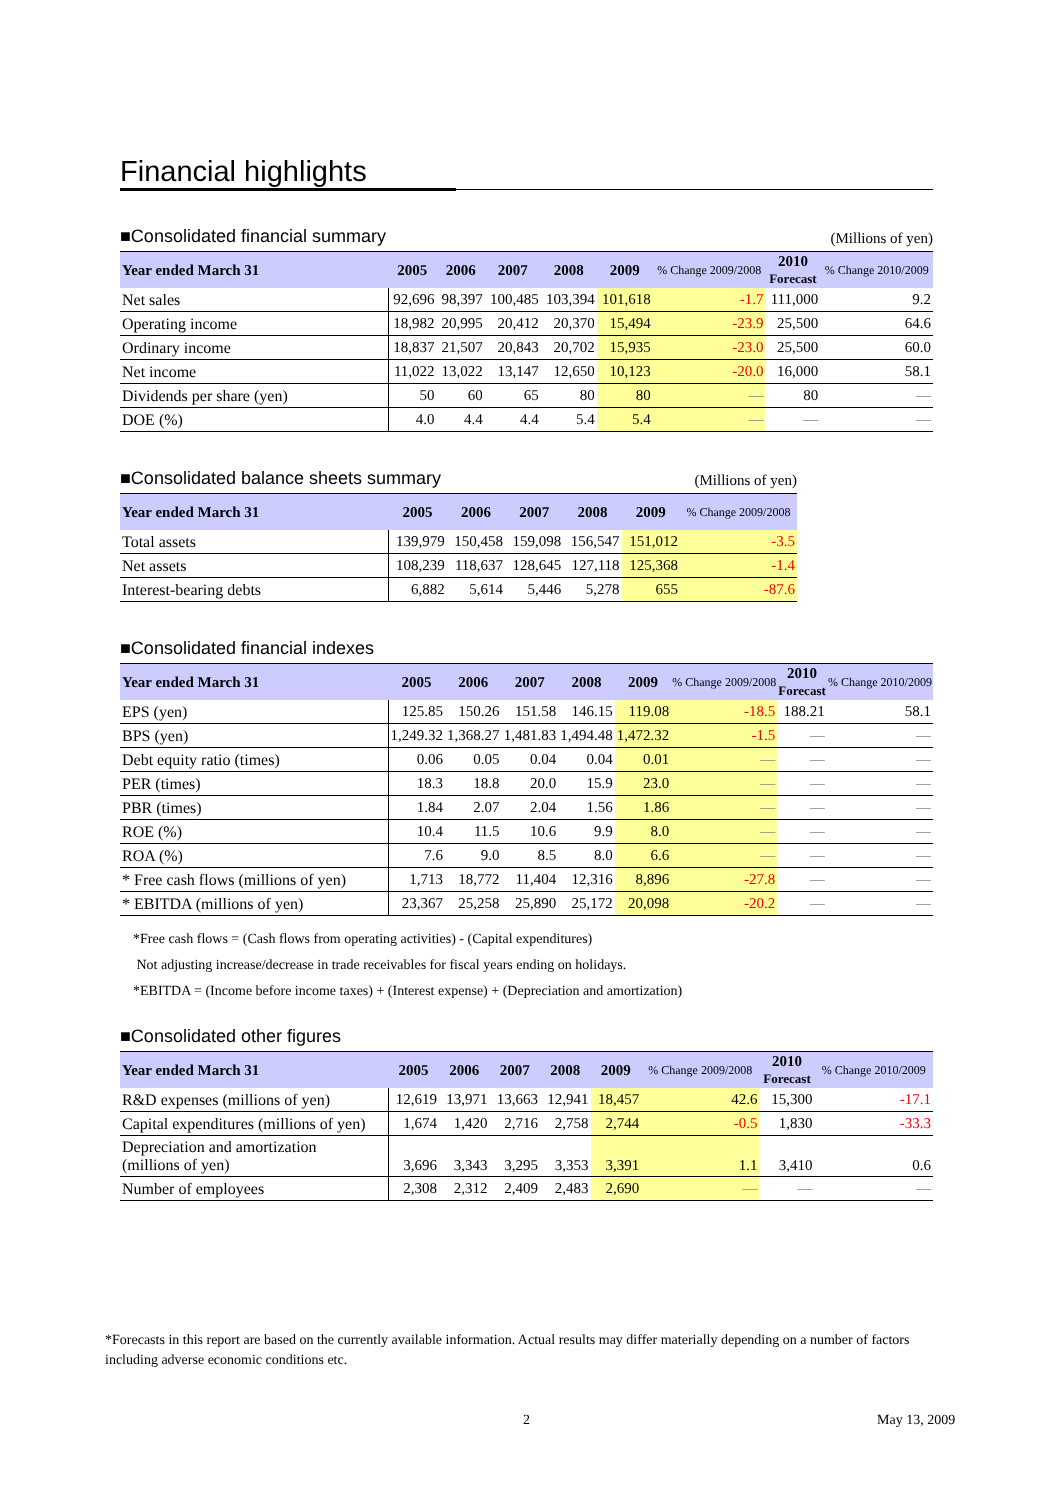Financial highlights
■Consolidated financial summary (Millions of yen)
| Year ended March 31 | 2005 | 2006 | 2007 | 2008 | 2009 | % Change 2009/2008 | 2010 Forecast | % Change 2010/2009 |
| --- | --- | --- | --- | --- | --- | --- | --- | --- |
| Net sales | 92,696 | 98,397 | 100,485 | 103,394 | 101,618 | -1.7 | 111,000 | 9.2 |
| Operating income | 18,982 | 20,995 | 20,412 | 20,370 | 15,494 | -23.9 | 25,500 | 64.6 |
| Ordinary income | 18,837 | 21,507 | 20,843 | 20,702 | 15,935 | -23.0 | 25,500 | 60.0 |
| Net income | 11,022 | 13,022 | 13,147 | 12,650 | 10,123 | -20.0 | 16,000 | 58.1 |
| Dividends per share (yen) | 50 | 60 | 65 | 80 | 80 | — | 80 | — |
| DOE (%) | 4.0 | 4.4 | 4.4 | 5.4 | 5.4 | — | — | — |
■Consolidated balance sheets summary (Millions of yen)
| Year ended March 31 | 2005 | 2006 | 2007 | 2008 | 2009 | % Change 2009/2008 |
| --- | --- | --- | --- | --- | --- | --- |
| Total assets | 139,979 | 150,458 | 159,098 | 156,547 | 151,012 | -3.5 |
| Net assets | 108,239 | 118,637 | 128,645 | 127,118 | 125,368 | -1.4 |
| Interest-bearing debts | 6,882 | 5,614 | 5,446 | 5,278 | 655 | -87.6 |
■Consolidated financial indexes
| Year ended March 31 | 2005 | 2006 | 2007 | 2008 | 2009 | % Change 2009/2008 | 2010 Forecast | % Change 2010/2009 |
| --- | --- | --- | --- | --- | --- | --- | --- | --- |
| EPS (yen) | 125.85 | 150.26 | 151.58 | 146.15 | 119.08 | -18.5 | 188.21 | 58.1 |
| BPS (yen) | 1,249.32 | 1,368.27 | 1,481.83 | 1,494.48 | 1,472.32 | -1.5 | — | — |
| Debt equity ratio (times) | 0.06 | 0.05 | 0.04 | 0.04 | 0.01 | — | — | — |
| PER (times) | 18.3 | 18.8 | 20.0 | 15.9 | 23.0 | — | — | — |
| PBR (times) | 1.84 | 2.07 | 2.04 | 1.56 | 1.86 | — | — | — |
| ROE (%) | 10.4 | 11.5 | 10.6 | 9.9 | 8.0 | — | — | — |
| ROA (%) | 7.6 | 9.0 | 8.5 | 8.0 | 6.6 | — | — | — |
| * Free cash flows (millions of yen) | 1,713 | 18,772 | 11,404 | 12,316 | 8,896 | -27.8 | — | — |
| * EBITDA (millions of yen) | 23,367 | 25,258 | 25,890 | 25,172 | 20,098 | -20.2 | — | — |
*Free cash flows = (Cash flows from operating activities) - (Capital expenditures)
Not adjusting increase/decrease in trade receivables for fiscal years ending on holidays.
*EBITDA = (Income before income taxes) + (Interest expense) + (Depreciation and amortization)
■Consolidated other figures
| Year ended March 31 | 2005 | 2006 | 2007 | 2008 | 2009 | % Change 2009/2008 | 2010 Forecast | % Change 2010/2009 |
| --- | --- | --- | --- | --- | --- | --- | --- | --- |
| R&D expenses (millions of yen) | 12,619 | 13,971 | 13,663 | 12,941 | 18,457 | 42.6 | 15,300 | -17.1 |
| Capital expenditures (millions of yen) | 1,674 | 1,420 | 2,716 | 2,758 | 2,744 | -0.5 | 1,830 | -33.3 |
| Depreciation and amortization (millions of yen) | 3,696 | 3,343 | 3,295 | 3,353 | 3,391 | 1.1 | 3,410 | 0.6 |
| Number of employees | 2,308 | 2,312 | 2,409 | 2,483 | 2,690 | — | — | — |
*Forecasts in this report are based on the currently available information. Actual results may differ materially depending on a number of factors including adverse economic conditions etc.
2 May 13, 2009